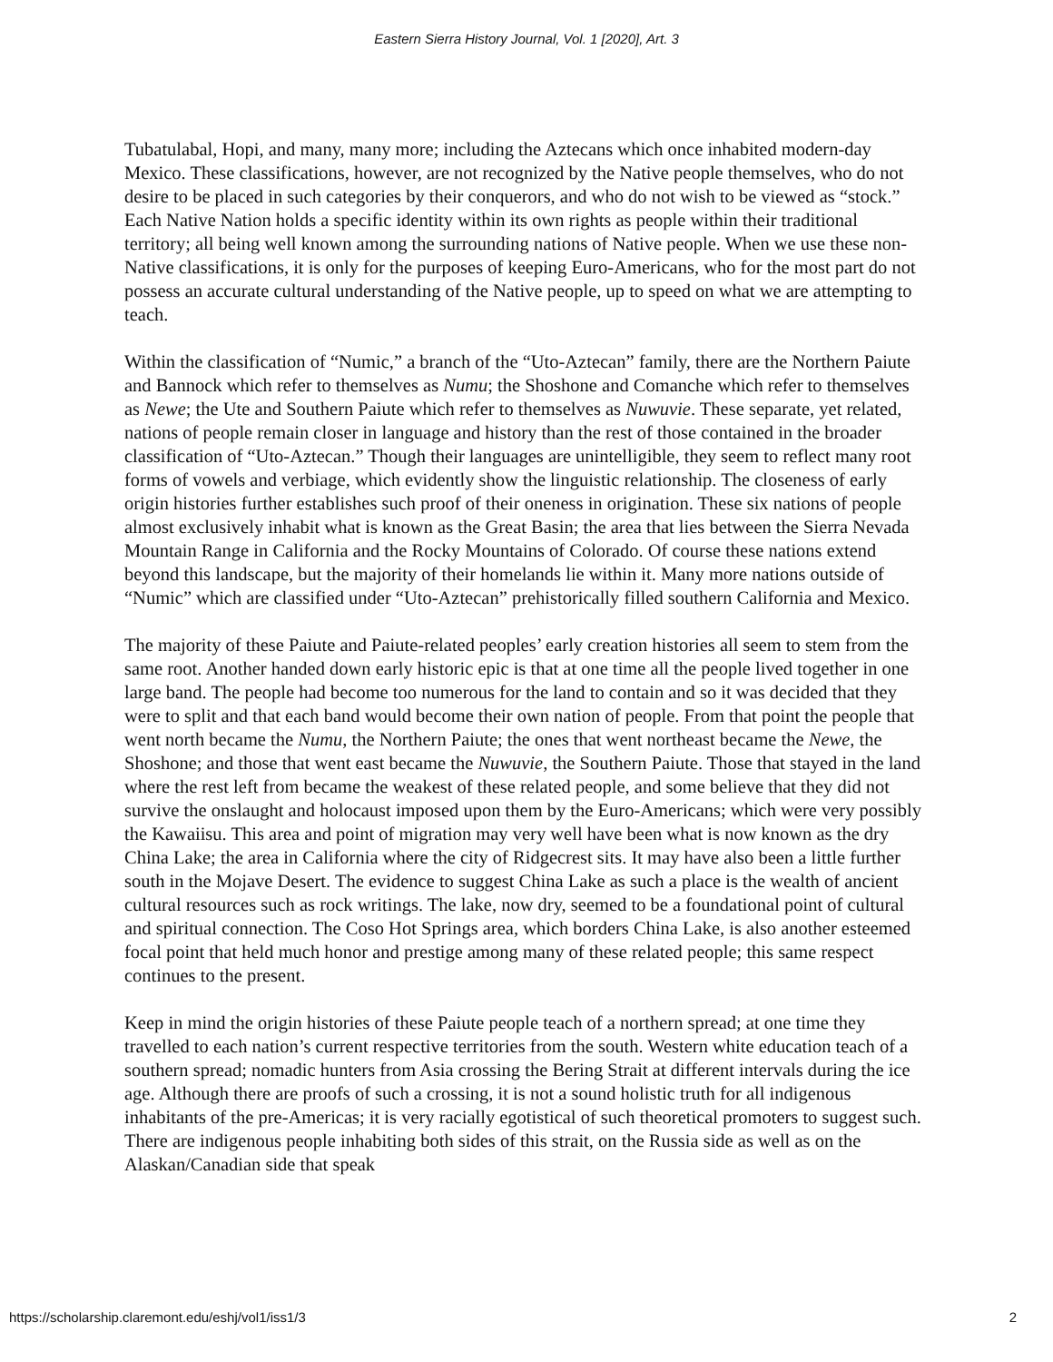Eastern Sierra History Journal, Vol. 1 [2020], Art. 3
Tubatulabal, Hopi, and many, many more; including the Aztecans which once inhabited modern-day Mexico. These classifications, however, are not recognized by the Native people themselves, who do not desire to be placed in such categories by their conquerors, and who do not wish to be viewed as “stock.” Each Native Nation holds a specific identity within its own rights as people within their traditional territory; all being well known among the surrounding nations of Native people. When we use these non-Native classifications, it is only for the purposes of keeping Euro-Americans, who for the most part do not possess an accurate cultural understanding of the Native people, up to speed on what we are attempting to teach.
Within the classification of “Numic,” a branch of the “Uto-Aztecan” family, there are the Northern Paiute and Bannock which refer to themselves as Numu; the Shoshone and Comanche which refer to themselves as Newe; the Ute and Southern Paiute which refer to themselves as Nuwuvie. These separate, yet related, nations of people remain closer in language and history than the rest of those contained in the broader classification of “Uto-Aztecan.” Though their languages are unintelligible, they seem to reflect many root forms of vowels and verbiage, which evidently show the linguistic relationship. The closeness of early origin histories further establishes such proof of their oneness in origination. These six nations of people almost exclusively inhabit what is known as the Great Basin; the area that lies between the Sierra Nevada Mountain Range in California and the Rocky Mountains of Colorado. Of course these nations extend beyond this landscape, but the majority of their homelands lie within it. Many more nations outside of “Numic” which are classified under “Uto-Aztecan” prehistorically filled southern California and Mexico.
The majority of these Paiute and Paiute-related peoples’ early creation histories all seem to stem from the same root. Another handed down early historic epic is that at one time all the people lived together in one large band. The people had become too numerous for the land to contain and so it was decided that they were to split and that each band would become their own nation of people. From that point the people that went north became the Numu, the Northern Paiute; the ones that went northeast became the Newe, the Shoshone; and those that went east became the Nuwuvie, the Southern Paiute. Those that stayed in the land where the rest left from became the weakest of these related people, and some believe that they did not survive the onslaught and holocaust imposed upon them by the Euro-Americans; which were very possibly the Kawaiisu. This area and point of migration may very well have been what is now known as the dry China Lake; the area in California where the city of Ridgecrest sits. It may have also been a little further south in the Mojave Desert. The evidence to suggest China Lake as such a place is the wealth of ancient cultural resources such as rock writings. The lake, now dry, seemed to be a foundational point of cultural and spiritual connection. The Coso Hot Springs area, which borders China Lake, is also another esteemed focal point that held much honor and prestige among many of these related people; this same respect continues to the present.
Keep in mind the origin histories of these Paiute people teach of a northern spread; at one time they travelled to each nation’s current respective territories from the south. Western white education teach of a southern spread; nomadic hunters from Asia crossing the Bering Strait at different intervals during the ice age. Although there are proofs of such a crossing, it is not a sound holistic truth for all indigenous inhabitants of the pre-Americas; it is very racially egotistical of such theoretical promoters to suggest such. There are indigenous people inhabiting both sides of this strait, on the Russia side as well as on the Alaskan/Canadian side that speak
https://scholarship.claremont.edu/eshj/vol1/iss1/3 2